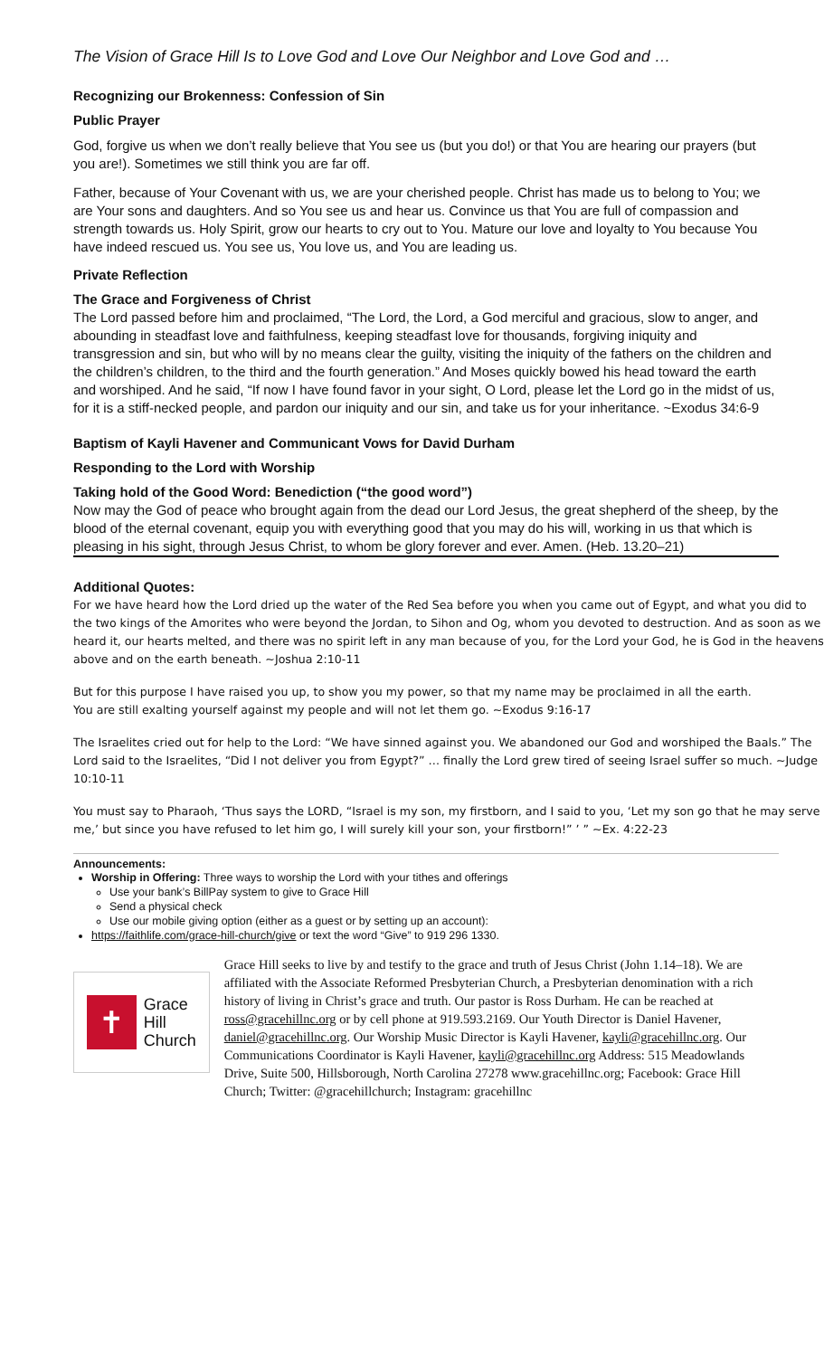The Vision of Grace Hill Is to Love God and Love Our Neighbor and Love God and …
Recognizing our Brokenness: Confession of Sin
Public Prayer
God, forgive us when we don’t really believe that You see us (but you do!) or that You are hearing our prayers (but you are!). Sometimes we still think you are far off.
Father, because of Your Covenant with us, we are your cherished people. Christ has made us to belong to You; we are Your sons and daughters. And so You see us and hear us. Convince us that You are full of compassion and strength towards us. Holy Spirit, grow our hearts to cry out to You. Mature our love and loyalty to You because You have indeed rescued us. You see us, You love us, and You are leading us.
Private Reflection
The Grace and Forgiveness of Christ
The Lord passed before him and proclaimed, “The Lord, the Lord, a God merciful and gracious, slow to anger, and abounding in steadfast love and faithfulness, keeping steadfast love for thousands, forgiving iniquity and transgression and sin, but who will by no means clear the guilty, visiting the iniquity of the fathers on the children and the children’s children, to the third and the fourth generation.” And Moses quickly bowed his head toward the earth and worshiped. And he said, “If now I have found favor in your sight, O Lord, please let the Lord go in the midst of us, for it is a stiff-necked people, and pardon our iniquity and our sin, and take us for your inheritance. ~Exodus 34:6-9
Baptism of Kayli Havener and Communicant Vows for David Durham
Responding to the Lord with Worship
Taking hold of the Good Word: Benediction (“the good word”)
Now may the God of peace who brought again from the dead our Lord Jesus, the great shepherd of the sheep, by the blood of the eternal covenant, equip you with everything good that you may do his will, working in us that which is pleasing in his sight, through Jesus Christ, to whom be glory forever and ever. Amen. (Heb. 13.20–21)
Additional Quotes:
For we have heard how the Lord dried up the water of the Red Sea before you when you came out of Egypt, and what you did to the two kings of the Amorites who were beyond the Jordan, to Sihon and Og, whom you devoted to destruction. And as soon as we heard it, our hearts melted, and there was no spirit left in any man because of you, for the Lord your God, he is God in the heavens above and on the earth beneath. ~Joshua 2:10-11
But for this purpose I have raised you up, to show you my power, so that my name may be proclaimed in all the earth.
You are still exalting yourself against my people and will not let them go. ~Exodus 9:16-17
The Israelites cried out for help to the Lord: “We have sinned against you. We abandoned our God and worshiped the Baals.” The Lord said to the Israelites, “Did I not deliver you from Egypt?” … finally the Lord grew tired of seeing Israel suffer so much. ~Judge 10:10-11
You must say to Pharaoh, ‘Thus says the LORD, “Israel is my son, my firstborn, and I said to you, ‘Let my son go that he may serve me,’ but since you have refused to let him go, I will surely kill your son, your firstborn!” ’ ” ~Ex. 4:22-23
Announcements:
Worship in Offering: Three ways to worship the Lord with your tithes and offerings
Use your bank’s BillPay system to give to Grace Hill
Send a physical check
Use our mobile giving option (either as a guest or by setting up an account):
https://faithlife.com/grace-hill-church/give or text the word “Give” to 919 296 1330.
✝
Grace
Hill
Church
Grace Hill seeks to live by and testify to the grace and truth of Jesus Christ (John 1.14–18). We are affiliated with the Associate Reformed Presbyterian Church, a Presbyterian denomination with a rich history of living in Christ’s grace and truth. Our pastor is Ross Durham. He can be reached at ross@gracehillnc.org or by cell phone at 919.593.2169. Our Youth Director is Daniel Havener, daniel@gracehillnc.org. Our Worship Music Director is Kayli Havener, kayli@gracehillnc.org. Our Communications Coordinator is Kayli Havener, kayli@gracehillnc.org Address: 515 Meadowlands Drive, Suite 500, Hillsborough, North Carolina 27278 www.gracehillnc.org; Facebook: Grace Hill Church; Twitter: @gracehillchurch; Instagram: gracehillnc